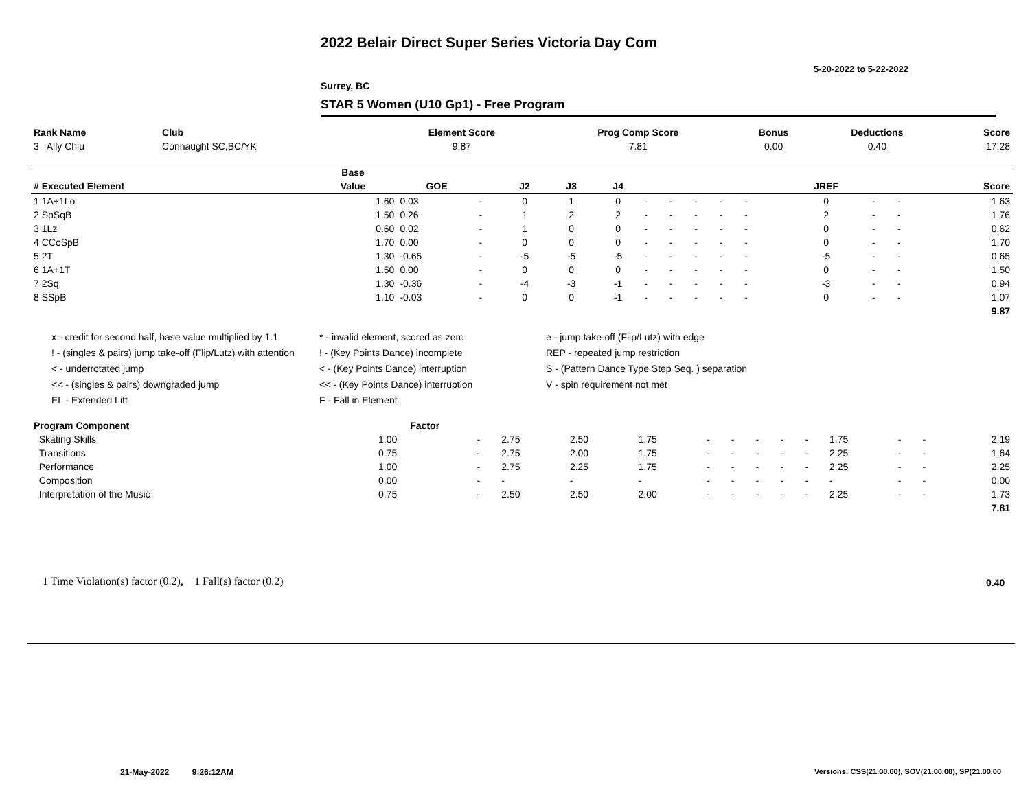2022 Belair Direct Super Series Victoria Day Com
5-20-2022 to 5-22-2022
Surrey, BC
STAR 5 Women (U10 Gp1) - Free Program
| Rank Name | Club | Element Score | Prog Comp Score | Bonus | Deductions | Score |
| --- | --- | --- | --- | --- | --- | --- |
| 3 Ally Chiu | Connaught SC,BC/YK | 9.87 | 7.81 | 0.00 | 0.40 | 17.28 |
| | Base | | | | | | | | | | | | | | | |
| --- | --- | --- | --- | --- | --- | --- | --- | --- | --- | --- | --- | --- | --- | --- | --- | --- |
| # Executed Element | Value | GOE | | J2 | J3 | J4 | | | | | | | JREF | | | Score |
| 1 1A+1Lo | 1.60 | 0.03 | - | 0 | 1 | 0 | - | - | - | - | - | | 0 | - | - | 1.63 |
| 2 SpSqB | 1.50 | 0.26 | - | 1 | 2 | 2 | - | - | - | - | - | | 2 | - | - | 1.76 |
| 3 1Lz | 0.60 | 0.02 | - | 1 | 0 | 0 | - | - | - | - | - | | 0 | - | - | 0.62 |
| 4 CCoSpB | 1.70 | 0.00 | - | 0 | 0 | 0 | - | - | - | - | - | | 0 | - | - | 1.70 |
| 5 2T | 1.30 | -0.65 | - | -5 | -5 | -5 | - | - | - | - | - | | -5 | - | - | 0.65 |
| 6 1A+1T | 1.50 | 0.00 | - | 0 | 0 | 0 | - | - | - | - | - | | 0 | - | - | 1.50 |
| 7 2Sq | 1.30 | -0.36 | - | -4 | -3 | -1 | - | - | - | - | - | | -3 | - | - | 0.94 |
| 8 SSpB | 1.10 | -0.03 | - | 0 | 0 | -1 | - | - | - | - | - | | 0 | - | - | 1.07 |
| | | | | | | | | | | | | | | | | 9.87 |
x - credit for second half, base value multiplied by 1.1
! - (singles & pairs) jump take-off (Flip/Lutz) with attention
< - underrotated jump
<< - (singles & pairs) downgraded jump
EL - Extended Lift
* - invalid element, scored as zero
! - (Key Points Dance) incomplete
< - (Key Points Dance) interruption
<< - (Key Points Dance) interruption
F - Fall in Element
e - jump take-off (Flip/Lutz) with edge
REP - repeated jump restriction
S - (Pattern Dance Type Step Seq. ) separation
V - spin requirement not met
| Program Component | Factor | | | | | | | | | | | | | |
| --- | --- | --- | --- | --- | --- | --- | --- | --- | --- | --- | --- | --- | --- | --- |
| Skating Skills | 1.00 | - | 2.75 | 2.50 | 1.75 | - | - | - | - | - | 1.75 | - | - | 2.19 |
| Transitions | 0.75 | - | 2.75 | 2.00 | 1.75 | - | - | - | - | - | 2.25 | - | - | 1.64 |
| Performance | 1.00 | - | 2.75 | 2.25 | 1.75 | - | - | - | - | - | 2.25 | - | - | 2.25 |
| Composition | 0.00 | - | - | - | - | - | - | - | - | - | - | - | - | 0.00 |
| Interpretation of the Music | 0.75 | - | 2.50 | 2.50 | 2.00 | - | - | - | - | - | 2.25 | - | - | 1.73 |
| | | | | | | | | | | | | | | 7.81 |
1 Time Violation(s) factor (0.2), 1 Fall(s) factor (0.2)
0.40
21-May-2022 9:26:12AM
Versions: CSS(21.00.00), SOV(21.00.00), SP(21.00.00